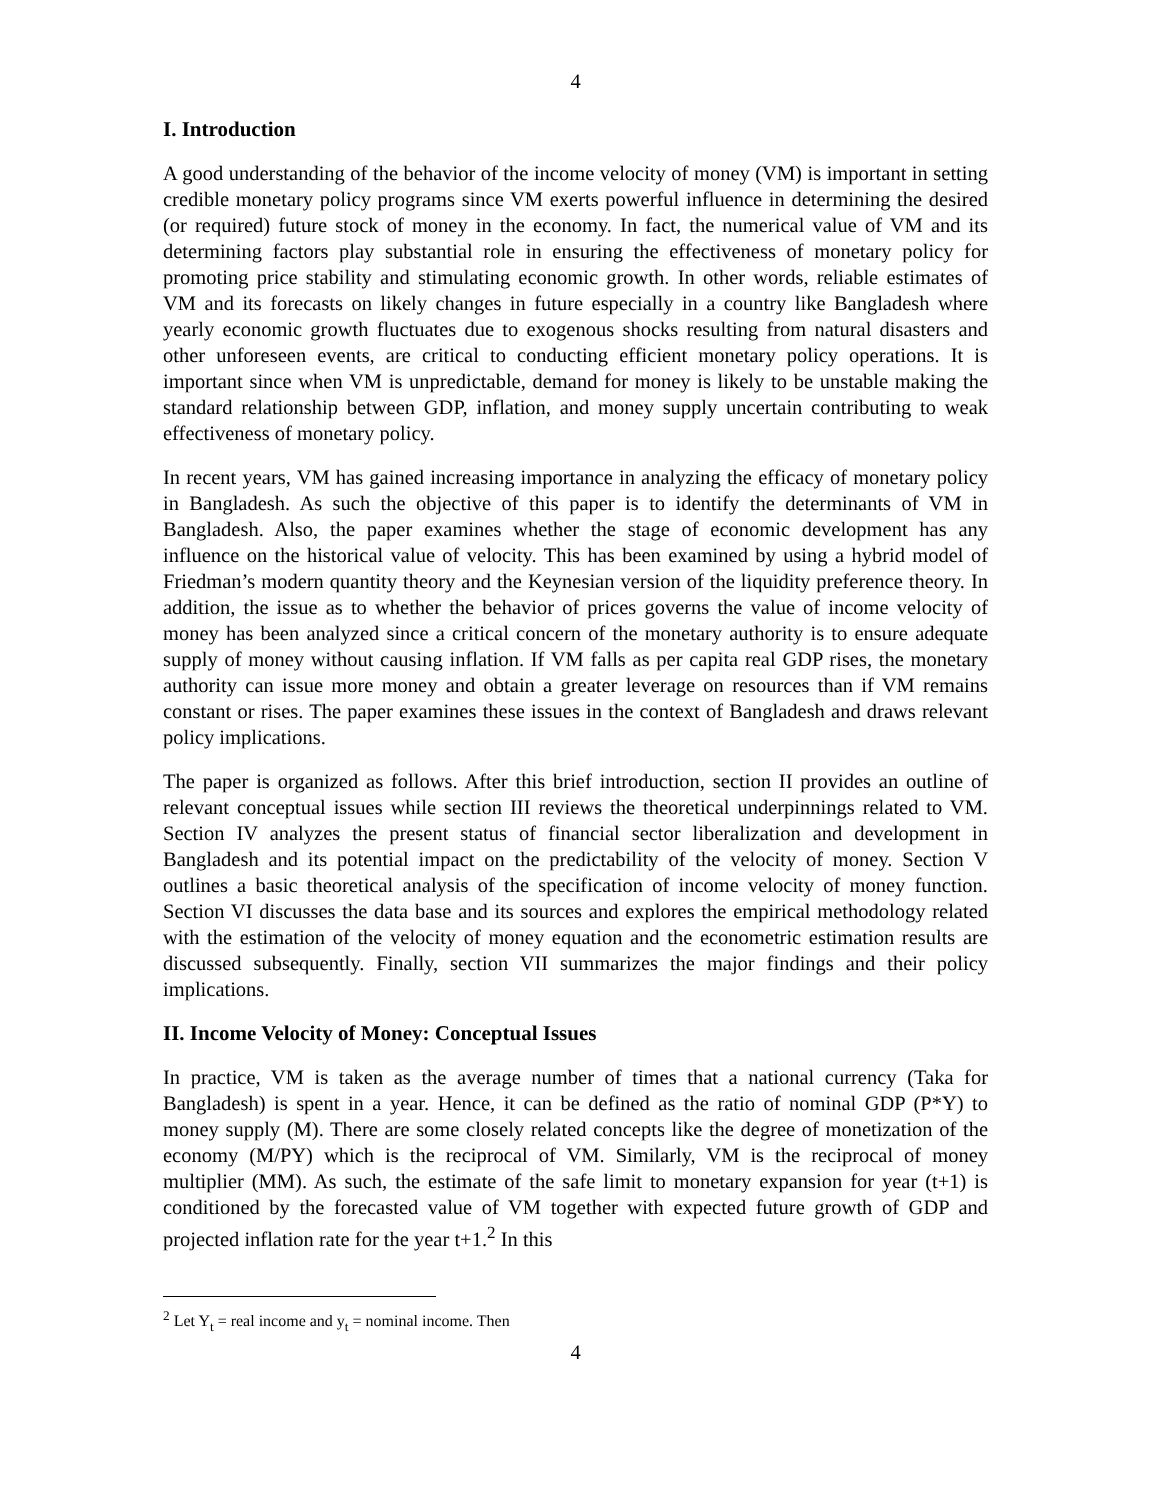4
I. Introduction
A good understanding of the behavior of the income velocity of money (VM) is important in setting credible monetary policy programs since VM exerts powerful influence in determining the desired (or required) future stock of money in the economy. In fact, the numerical value of VM and its determining factors play substantial role in ensuring the effectiveness of monetary policy for promoting price stability and stimulating economic growth. In other words, reliable estimates of VM and its forecasts on likely changes in future especially in a country like Bangladesh where yearly economic growth fluctuates due to exogenous shocks resulting from natural disasters and other unforeseen events, are critical to conducting efficient monetary policy operations. It is important since when VM is unpredictable, demand for money is likely to be unstable making the standard relationship between GDP, inflation, and money supply uncertain contributing to weak effectiveness of monetary policy.
In recent years, VM has gained increasing importance in analyzing the efficacy of monetary policy in Bangladesh. As such the objective of this paper is to identify the determinants of VM in Bangladesh. Also, the paper examines whether the stage of economic development has any influence on the historical value of velocity. This has been examined by using a hybrid model of Friedman’s modern quantity theory and the Keynesian version of the liquidity preference theory. In addition, the issue as to whether the behavior of prices governs the value of income velocity of money has been analyzed since a critical concern of the monetary authority is to ensure adequate supply of money without causing inflation. If VM falls as per capita real GDP rises, the monetary authority can issue more money and obtain a greater leverage on resources than if VM remains constant or rises. The paper examines these issues in the context of Bangladesh and draws relevant policy implications.
The paper is organized as follows. After this brief introduction, section II provides an outline of relevant conceptual issues while section III reviews the theoretical underpinnings related to VM. Section IV analyzes the present status of financial sector liberalization and development in Bangladesh and its potential impact on the predictability of the velocity of money. Section V outlines a basic theoretical analysis of the specification of income velocity of money function. Section VI discusses the data base and its sources and explores the empirical methodology related with the estimation of the velocity of money equation and the econometric estimation results are discussed subsequently. Finally, section VII summarizes the major findings and their policy implications.
II. Income Velocity of Money: Conceptual Issues
In practice, VM is taken as the average number of times that a national currency (Taka for Bangladesh) is spent in a year. Hence, it can be defined as the ratio of nominal GDP (P*Y) to money supply (M). There are some closely related concepts like the degree of monetization of the economy (M/PY) which is the reciprocal of VM. Similarly, VM is the reciprocal of money multiplier (MM). As such, the estimate of the safe limit to monetary expansion for year (t+1) is conditioned by the forecasted value of VM together with expected future growth of GDP and projected inflation rate for the year t+1.<sup>2</sup> In this
<sup>2</sup> Let Y<sub>t</sub> = real income and y<sub>t</sub> = nominal income. Then
4